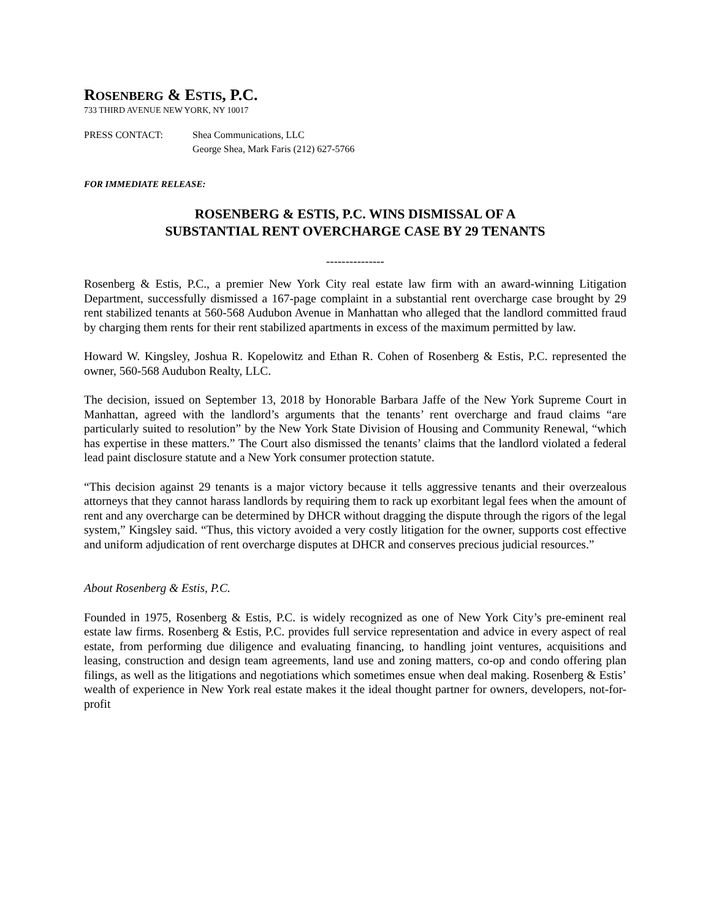ROSENBERG & ESTIS, P.C.
733 THIRD AVENUE NEW YORK, NY 10017
PRESS CONTACT: Shea Communications, LLC
George Shea, Mark Faris (212) 627-5766
FOR IMMEDIATE RELEASE:
ROSENBERG & ESTIS, P.C. WINS DISMISSAL OF A
SUBSTANTIAL RENT OVERCHARGE CASE BY 29 TENANTS
---------------
Rosenberg & Estis, P.C., a premier New York City real estate law firm with an award-winning Litigation Department, successfully dismissed a 167-page complaint in a substantial rent overcharge case brought by 29 rent stabilized tenants at 560-568 Audubon Avenue in Manhattan who alleged that the landlord committed fraud by charging them rents for their rent stabilized apartments in excess of the maximum permitted by law.
Howard W. Kingsley, Joshua R. Kopelowitz and Ethan R. Cohen of Rosenberg & Estis, P.C. represented the owner, 560-568 Audubon Realty, LLC.
The decision, issued on September 13, 2018 by Honorable Barbara Jaffe of the New York Supreme Court in Manhattan, agreed with the landlord’s arguments that the tenants’ rent overcharge and fraud claims “are particularly suited to resolution” by the New York State Division of Housing and Community Renewal, “which has expertise in these matters.” The Court also dismissed the tenants’ claims that the landlord violated a federal lead paint disclosure statute and a New York consumer protection statute.
“This decision against 29 tenants is a major victory because it tells aggressive tenants and their overzealous attorneys that they cannot harass landlords by requiring them to rack up exorbitant legal fees when the amount of rent and any overcharge can be determined by DHCR without dragging the dispute through the rigors of the legal system,” Kingsley said. “Thus, this victory avoided a very costly litigation for the owner, supports cost effective and uniform adjudication of rent overcharge disputes at DHCR and conserves precious judicial resources.”
About Rosenberg & Estis, P.C.
Founded in 1975, Rosenberg & Estis, P.C. is widely recognized as one of New York City’s pre-eminent real estate law firms. Rosenberg & Estis, P.C. provides full service representation and advice in every aspect of real estate, from performing due diligence and evaluating financing, to handling joint ventures, acquisitions and leasing, construction and design team agreements, land use and zoning matters, co-op and condo offering plan filings, as well as the litigations and negotiations which sometimes ensue when deal making. Rosenberg & Estis’ wealth of experience in New York real estate makes it the ideal thought partner for owners, developers, not-for-profit